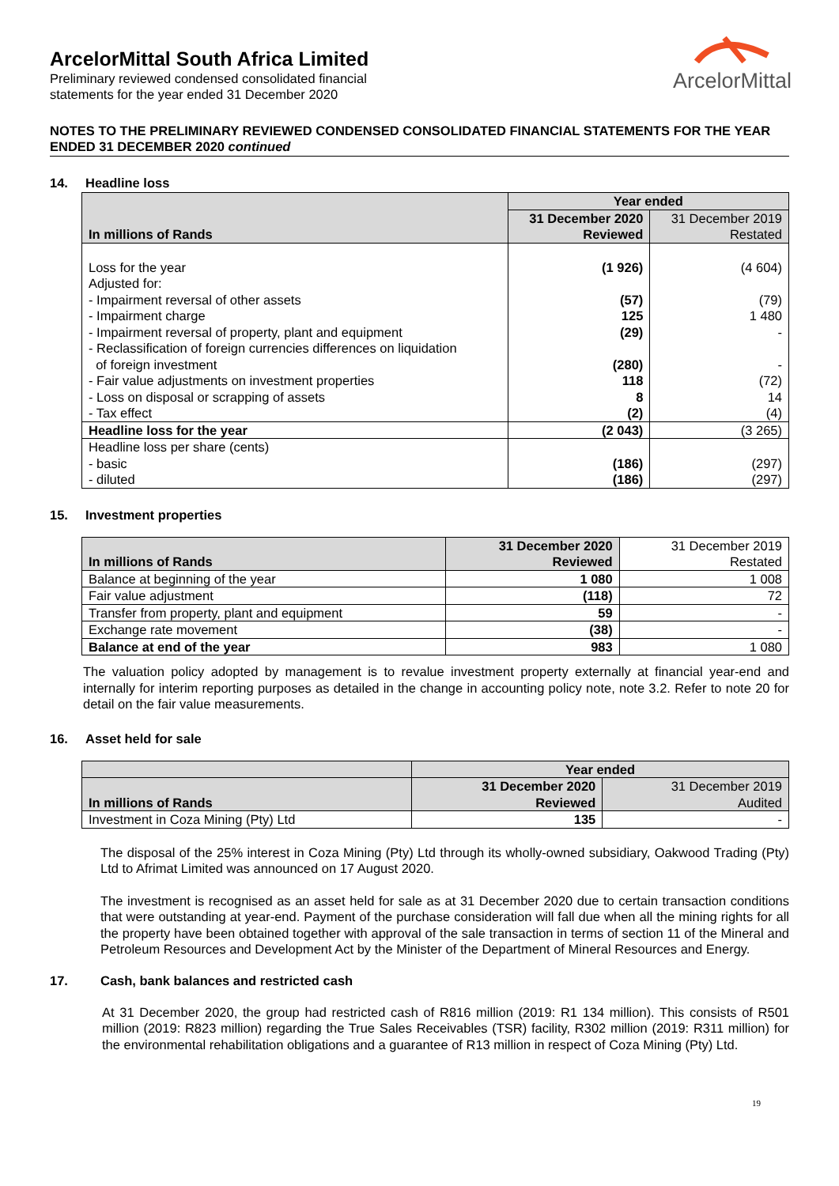ArcelorMittal
ArcelorMittal South Africa Limited
Preliminary reviewed condensed consolidated financial
statements for the year ended 31 December 2020
NOTES TO THE PRELIMINARY REVIEWED CONDENSED CONSOLIDATED FINANCIAL STATEMENTS FOR THE YEAR ENDED 31 DECEMBER 2020 continued
14. Headline loss
| | Year ended | |
| --- | --- | --- |
| In millions of Rands | 31 December 2020 | 31 December 2019 |
| | Reviewed | Restated |
| Loss for the year | (1 926) | (4 604) |
| Adjusted for: | | |
| - Impairment reversal of other assets | (57) | (79) |
| - Impairment charge | 125 | 1 480 |
| - Impairment reversal of property, plant and equipment | (29) | - |
| - Reclassification of foreign currencies differences on liquidation of foreign investment | (280) | - |
| - Fair value adjustments on investment properties | 118 | (72) |
| - Loss on disposal or scrapping of assets | 8 | 14 |
| - Tax effect | (2) | (4) |
| Headline loss for the year | (2 043) | (3 265) |
| Headline loss per share (cents) | | |
| - basic | (186) | (297) |
| - diluted | (186) | (297) |
15. Investment properties
| In millions of Rands | 31 December 2020 | 31 December 2019 |
| | Reviewed | Restated |
| Balance at beginning of the year | 1 080 | 1 008 |
| Fair value adjustment | (118) | 72 |
| Transfer from property, plant and equipment | 59 | - |
| Exchange rate movement | (38) | - |
| Balance at end of the year | 983 | 1 080 |
The valuation policy adopted by management is to revalue investment property externally at financial year-end and internally for interim reporting purposes as detailed in the change in accounting policy note, note 3.2. Refer to note 20 for detail on the fair value measurements.
16. Asset held for sale
| | Year ended | |
| --- | --- | --- |
| In millions of Rands | 31 December 2020 | 31 December 2019 |
| | Reviewed | Audited |
| Investment in Coza Mining (Pty) Ltd | 135 | - |
The disposal of the 25% interest in Coza Mining (Pty) Ltd through its wholly-owned subsidiary, Oakwood Trading (Pty) Ltd to Afrimat Limited was announced on 17 August 2020.
The investment is recognised as an asset held for sale as at 31 December 2020 due to certain transaction conditions that were outstanding at year-end. Payment of the purchase consideration will fall due when all the mining rights for all the property have been obtained together with approval of the sale transaction in terms of section 11 of the Mineral and Petroleum Resources and Development Act by the Minister of the Department of Mineral Resources and Energy.
17. Cash, bank balances and restricted cash
At 31 December 2020, the group had restricted cash of R816 million (2019: R1 134 million). This consists of R501 million (2019: R823 million) regarding the True Sales Receivables (TSR) facility, R302 million (2019: R311 million) for the environmental rehabilitation obligations and a guarantee of R13 million in respect of Coza Mining (Pty) Ltd.
19